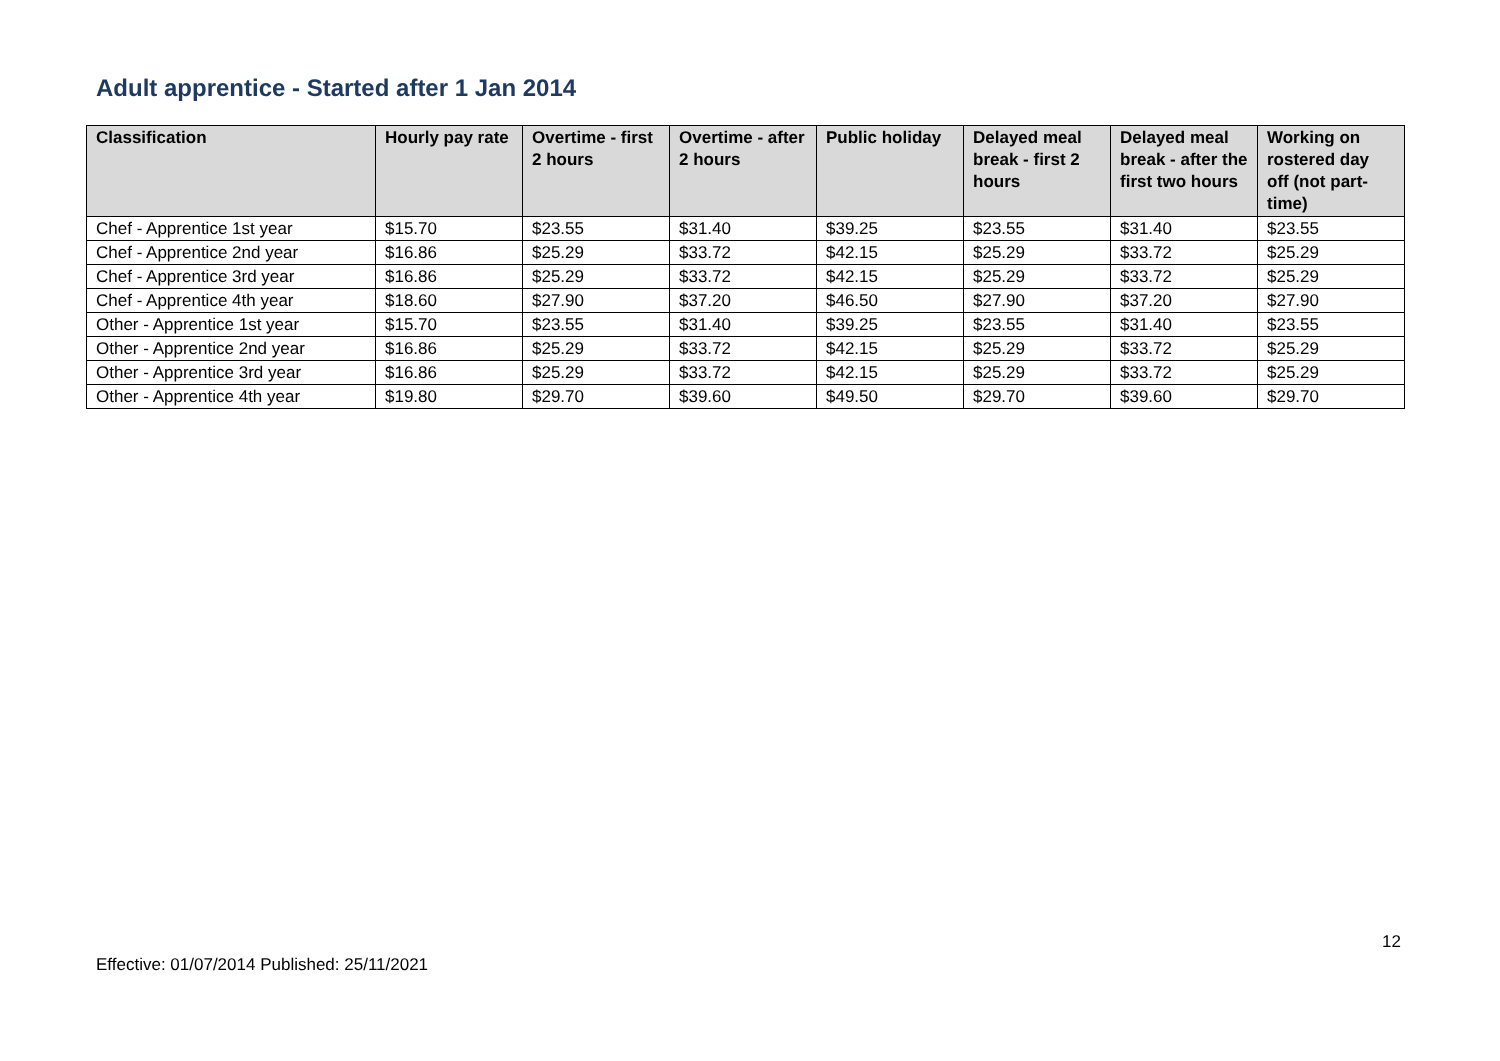Adult apprentice - Started after 1 Jan 2014
| Classification | Hourly pay rate | Overtime - first 2 hours | Overtime - after 2 hours | Public holiday | Delayed meal break - first 2 hours | Delayed meal break - after the first two hours | Working on rostered day off (not part-time) |
| --- | --- | --- | --- | --- | --- | --- | --- |
| Chef - Apprentice 1st year | $15.70 | $23.55 | $31.40 | $39.25 | $23.55 | $31.40 | $23.55 |
| Chef - Apprentice 2nd year | $16.86 | $25.29 | $33.72 | $42.15 | $25.29 | $33.72 | $25.29 |
| Chef - Apprentice 3rd year | $16.86 | $25.29 | $33.72 | $42.15 | $25.29 | $33.72 | $25.29 |
| Chef - Apprentice 4th year | $18.60 | $27.90 | $37.20 | $46.50 | $27.90 | $37.20 | $27.90 |
| Other - Apprentice 1st year | $15.70 | $23.55 | $31.40 | $39.25 | $23.55 | $31.40 | $23.55 |
| Other - Apprentice 2nd year | $16.86 | $25.29 | $33.72 | $42.15 | $25.29 | $33.72 | $25.29 |
| Other - Apprentice 3rd year | $16.86 | $25.29 | $33.72 | $42.15 | $25.29 | $33.72 | $25.29 |
| Other - Apprentice 4th year | $19.80 | $29.70 | $39.60 | $49.50 | $29.70 | $39.60 | $29.70 |
12
Effective: 01/07/2014 Published: 25/11/2021